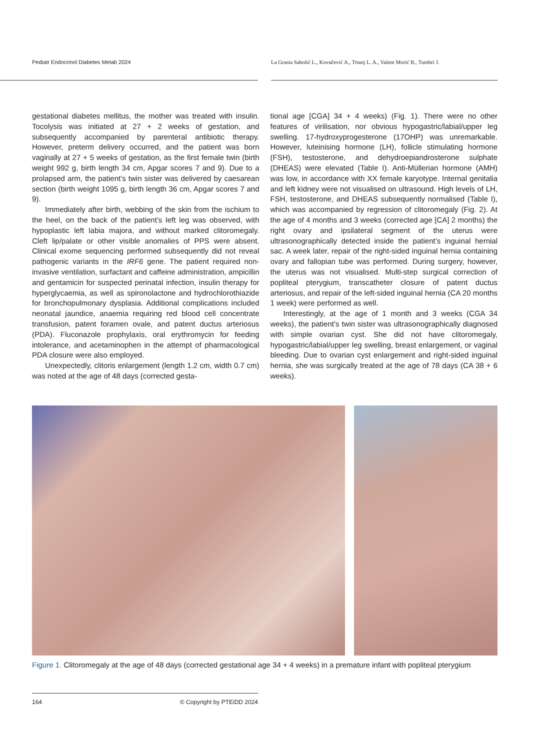Pediatr Endocrinol Diabetes Metab 2024
La Grasta Sabolić L., Kovačević A., Trtanj L. A., Valent Morić B., Tumbri J.
gestational diabetes mellitus, the mother was treated with insulin. Tocolysis was initiated at 27 + 2 weeks of gestation, and subsequently accompanied by parenteral antibiotic therapy. However, preterm delivery occurred, and the patient was born vaginally at 27 + 5 weeks of gestation, as the first female twin (birth weight 992 g, birth length 34 cm, Apgar scores 7 and 9). Due to a prolapsed arm, the patient’s twin sister was delivered by caesarean section (birth weight 1095 g, birth length 36 cm, Apgar scores 7 and 9).
Immediately after birth, webbing of the skin from the ischium to the heel, on the back of the patient’s left leg was observed, with hypoplastic left labia majora, and without marked clitoromegaly. Cleft lip/palate or other visible anomalies of PPS were absent. Clinical exome sequencing performed subsequently did not reveal pathogenic variants in the IRF6 gene. The patient required non-invasive ventilation, surfactant and caffeine administration, ampicillin and gentamicin for suspected perinatal infection, insulin therapy for hyperglycaemia, as well as spironolactone and hydrochlorothiazide for bronchopulmonary dysplasia. Additional complications included neonatal jaundice, anaemia requiring red blood cell concentrate transfusion, patent foramen ovale, and patent ductus arteriosus (PDA). Fluconazole prophylaxis, oral erythromycin for feeding intolerance, and acetaminophen in the attempt of pharmacological PDA closure were also employed.
Unexpectedly, clitoris enlargement (length 1.2 cm, width 0.7 cm) was noted at the age of 48 days (corrected gesta-
tional age [CGA] 34 + 4 weeks) (Fig. 1). There were no other features of virilisation, nor obvious hypogastric/labial/upper leg swelling. 17-hydroxyprogesterone (17OHP) was unremarkable. However, luteinising hormone (LH), follicle stimulating hormone (FSH), testosterone, and dehydroepiandrosterone sulphate (DHEAS) were elevated (Table I). Anti-Müllerian hormone (AMH) was low, in accordance with XX female karyotype. Internal genitalia and left kidney were not visualised on ultrasound. High levels of LH, FSH, testosterone, and DHEAS subsequently normalised (Table I), which was accompanied by regression of clitoromegaly (Fig. 2). At the age of 4 months and 3 weeks (corrected age [CA] 2 months) the right ovary and ipsilateral segment of the uterus were ultrasonographically detected inside the patient’s inguinal hernial sac. A week later, repair of the right-sided inguinal hernia containing ovary and fallopian tube was performed. During surgery, however, the uterus was not visualised. Multi-step surgical correction of popliteal pterygium, transcatheter closure of patent ductus arteriosus, and repair of the left-sided inguinal hernia (CA 20 months 1 week) were performed as well.
Interestingly, at the age of 1 month and 3 weeks (CGA 34 weeks), the patient’s twin sister was ultrasonographically diagnosed with simple ovarian cyst. She did not have clitoromegaly, hypogastric/labial/upper leg swelling, breast enlargement, or vaginal bleeding. Due to ovarian cyst enlargement and right-sided inguinal hernia, she was surgically treated at the age of 78 days (CA 38 + 6 weeks).
Figure 1. Clitoromegaly at the age of 48 days (corrected gestational age 34 + 4 weeks) in a premature infant with popliteal pterygium
164 © Copyright by PTEiDD 2024